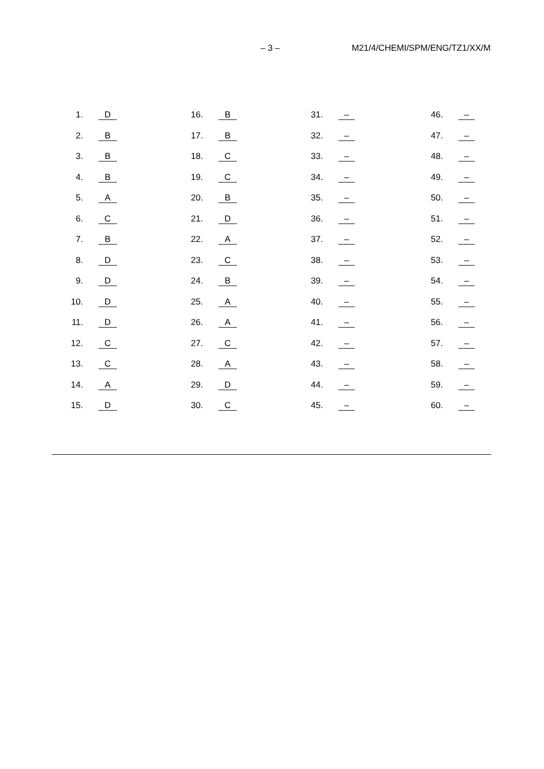– 3 – M21/4/CHEMI/SPM/ENG/TZ1/XX/M
| 1. | D | 16. | B | 31. | – | 46. | – |
| 2. | B | 17. | B | 32. | – | 47. | – |
| 3. | B | 18. | C | 33. | – | 48. | – |
| 4. | B | 19. | C | 34. | – | 49. | – |
| 5. | A | 20. | B | 35. | – | 50. | – |
| 6. | C | 21. | D | 36. | – | 51. | – |
| 7. | B | 22. | A | 37. | – | 52. | – |
| 8. | D | 23. | C | 38. | – | 53. | – |
| 9. | D | 24. | B | 39. | – | 54. | – |
| 10. | D | 25. | A | 40. | – | 55. | – |
| 11. | D | 26. | A | 41. | – | 56. | – |
| 12. | C | 27. | C | 42. | – | 57. | – |
| 13. | C | 28. | A | 43. | – | 58. | – |
| 14. | A | 29. | D | 44. | – | 59. | – |
| 15. | D | 30. | C | 45. | – | 60. | – |